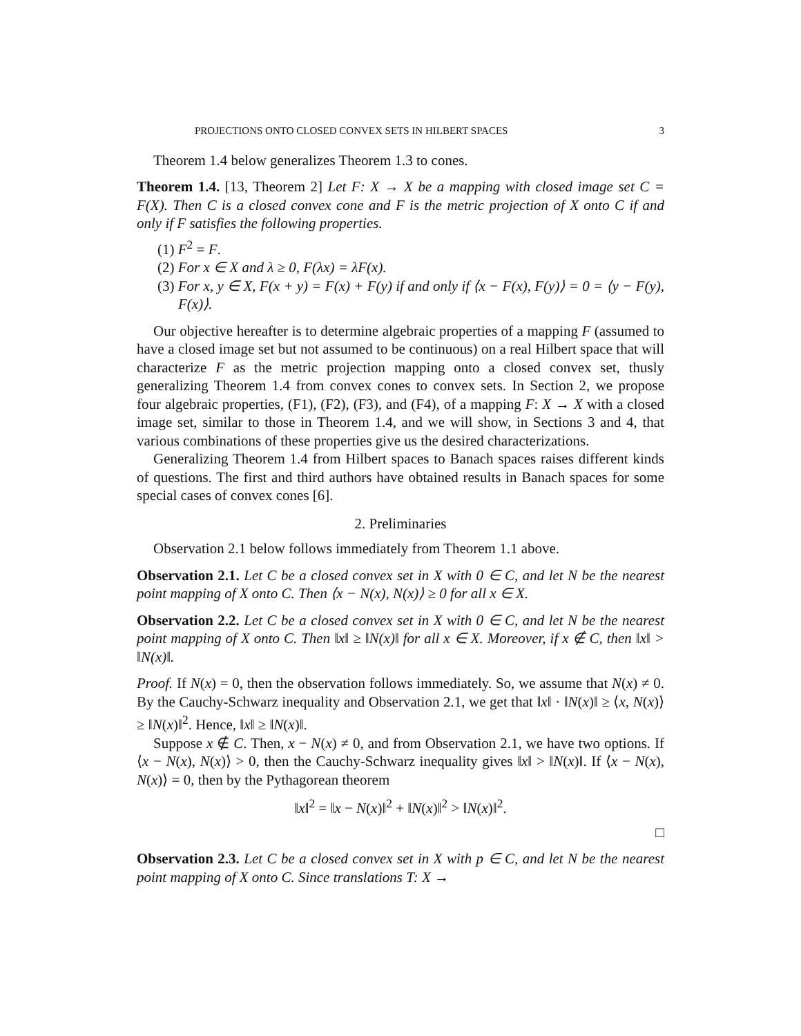PROJECTIONS ONTO CLOSED CONVEX SETS IN HILBERT SPACES 3
Theorem 1.4 below generalizes Theorem 1.3 to cones.
Theorem 1.4. [13, Theorem 2] Let F: X → X be a mapping with closed image set C = F(X). Then C is a closed convex cone and F is the metric projection of X onto C if and only if F satisfies the following properties.
(1) F<sup>2</sup> = F.
(2) For x ∈ X and λ ≥ 0, F(λx) = λF(x).
(3) For x, y ∈ X, F(x + y) = F(x) + F(y) if and only if ⟨x − F(x), F(y)⟩ = 0 = ⟨y − F(y), F(x)⟩.
Our objective hereafter is to determine algebraic properties of a mapping F (assumed to have a closed image set but not assumed to be continuous) on a real Hilbert space that will characterize F as the metric projection mapping onto a closed convex set, thusly generalizing Theorem 1.4 from convex cones to convex sets. In Section 2, we propose four algebraic properties, (F1), (F2), (F3), and (F4), of a mapping F: X → X with a closed image set, similar to those in Theorem 1.4, and we will show, in Sections 3 and 4, that various combinations of these properties give us the desired characterizations.
Generalizing Theorem 1.4 from Hilbert spaces to Banach spaces raises different kinds of questions. The first and third authors have obtained results in Banach spaces for some special cases of convex cones [6].
2. Preliminaries
Observation 2.1 below follows immediately from Theorem 1.1 above.
Observation 2.1. Let C be a closed convex set in X with 0 ∈ C, and let N be the nearest point mapping of X onto C. Then ⟨x − N(x), N(x)⟩ ≥ 0 for all x ∈ X.
Observation 2.2. Let C be a closed convex set in X with 0 ∈ C, and let N be the nearest point mapping of X onto C. Then ‖x‖ ≥ ‖N(x)‖ for all x ∈ X. Moreover, if x ∉ C, then ‖x‖ > ‖N(x)‖.
Proof. If N(x) = 0, then the observation follows immediately. So, we assume that N(x) ≠ 0. By the Cauchy-Schwarz inequality and Observation 2.1, we get that ‖x‖ · ‖N(x)‖ ≥ ⟨x, N(x)⟩ ≥ ‖N(x)‖<sup>2</sup>. Hence, ‖x‖ ≥ ‖N(x)‖.
Suppose x ∉ C. Then, x − N(x) ≠ 0, and from Observation 2.1, we have two options. If ⟨x − N(x), N(x)⟩ > 0, then the Cauchy-Schwarz inequality gives ‖x‖ > ‖N(x)‖. If ⟨x − N(x), N(x)⟩ = 0, then by the Pythagorean theorem
‖x‖<sup>2</sup> = ‖x − N(x)‖<sup>2</sup> + ‖N(x)‖<sup>2</sup> > ‖N(x)‖<sup>2</sup>.
□
Observation 2.3. Let C be a closed convex set in X with p ∈ C, and let N be the nearest point mapping of X onto C. Since translations T: X →